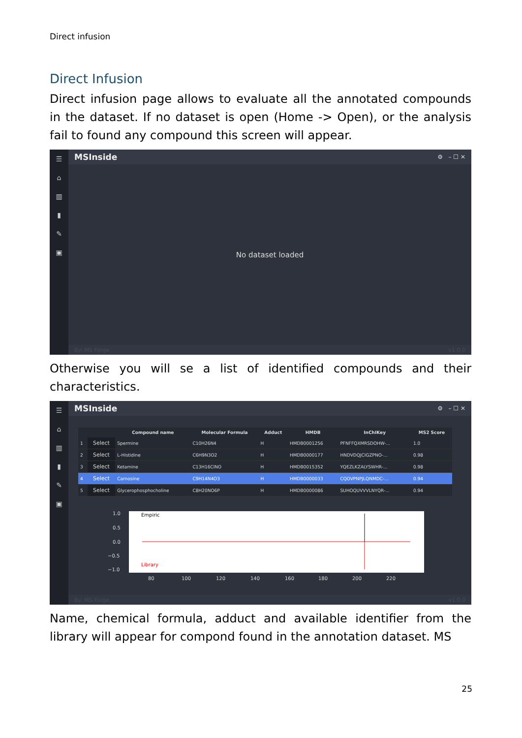Direct infusion
Direct Infusion
Direct infusion page allows to evaluate all the annotated compounds in the dataset. If no dataset is open (Home -> Open), or the analysis fail to found any compound this screen will appear.
☰
⌂
▥
▮
✎
▣
MSInside ⚙ – ☐ ✕
No dataset loaded
By: MS Forge v1.0.0
Otherwise you will se a list of identified compounds and their characteristics.
☰
⌂
▥
▮
✎
▣
MSInside ⚙ – ☐ ✕
| | | Compound name | Molecular Formula | Adduct | HMDB | InChIKey | MS2 Score |
| --- | --- | --- | --- | --- | --- | --- | --- |
| 1 | Select | Spermine | C10H26N4 | H | HMDB0001256 | PFNFFQXMRSDOHW-... | 1.0 |
| 2 | Select | L-Histidine | C6H9N3O2 | H | HMDB0000177 | HNDVDQJCIGZPNO-... | 0.98 |
| 3 | Select | Ketamine | C13H16ClNO | H | HMDB0015352 | YQEZLKZALYSWHR-... | 0.98 |
| 4 | Select | Carnosine | C9H14N4O3 | H | HMDB0000033 | CQOVPNPJLQNMDC-... | 0.94 |
| 5 | Select | Glycerophosphocholine | C8H20NO6P | H | HMDB0000086 | SUHOQUVVVLNYQR-... | 0.94 |
1.0
0.5
0.0
−0.5
−1.0
80
100
120
140
160
180
200
220
Empiric
Library
By: MS Forge v1.0.0
Name, chemical formula, adduct and available identifier from the library will appear for compond found in the annotation dataset. MS
25